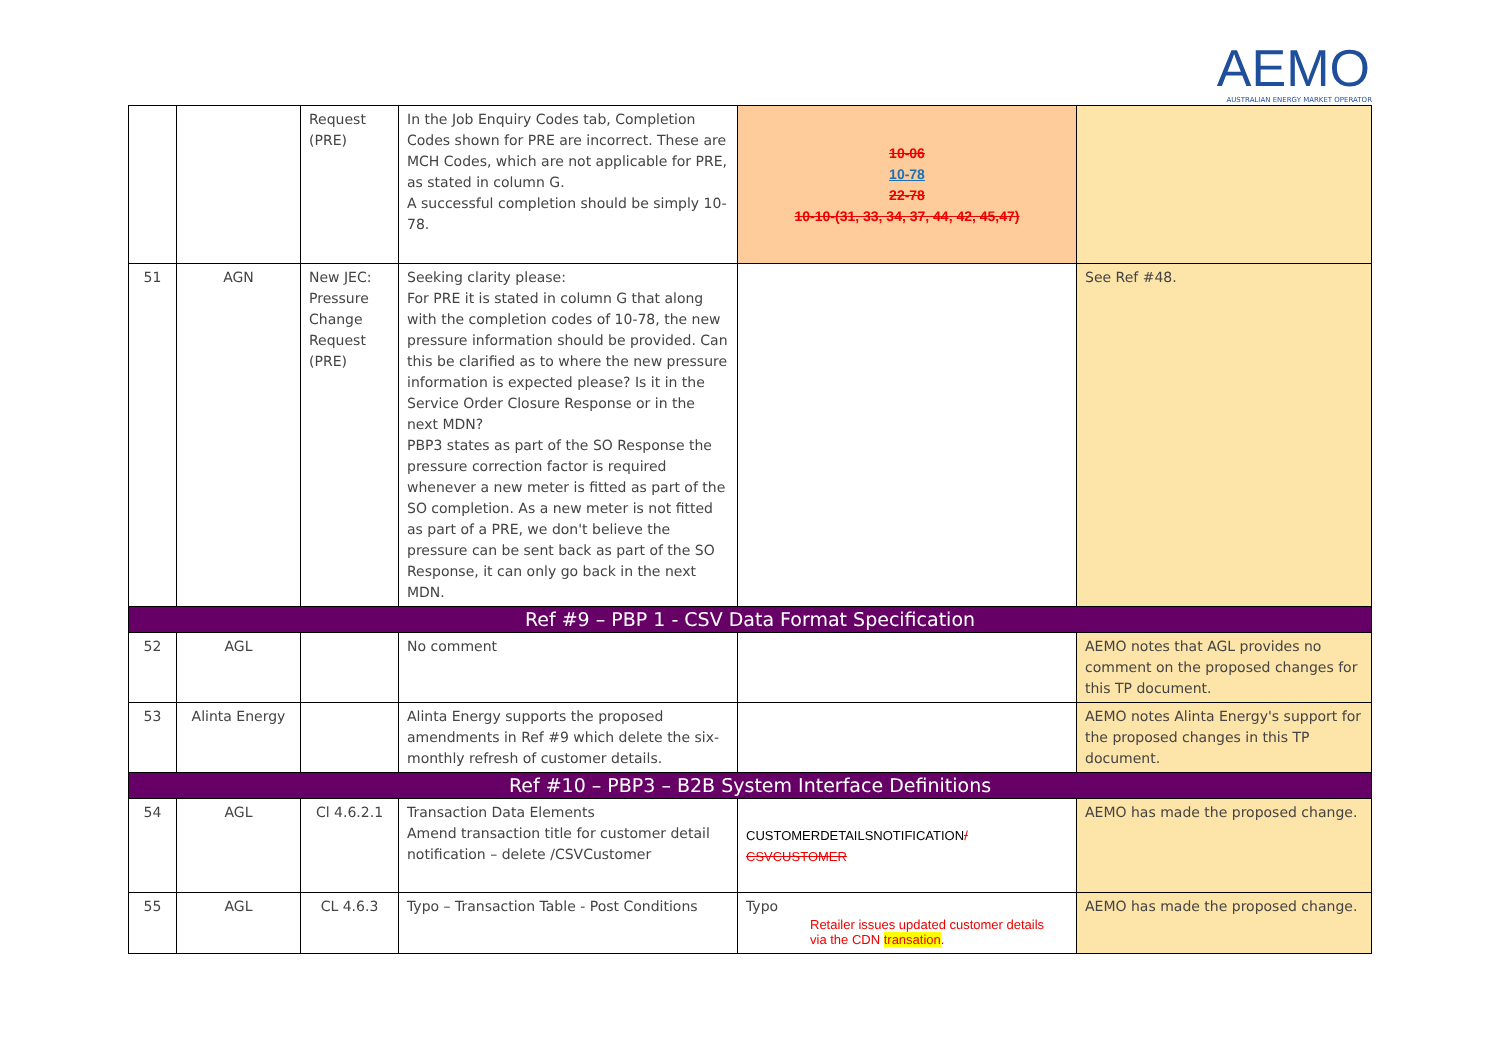AEMO AUSTRALIAN ENERGY MARKET OPERATOR
| | | Request (PRE) | In the Job Enquiry Codes tab, Completion Codes shown for PRE are incorrect. These are MCH Codes, which are not applicable for PRE, as stated in column G. A successful completion should be simply 10-78. | 10-06 10-78 22-78 10-10-(31, 33, 34, 37, 44, 42, 45,47) | |
| 51 | AGN | New JEC: Pressure Change Request (PRE) | Seeking clarity please: For PRE it is stated in column G that along with the completion codes of 10-78, the new pressure information should be provided. Can this be clarified as to where the new pressure information is expected please? Is it in the Service Order Closure Response or in the next MDN? PBP3 states as part of the SO Response the pressure correction factor is required whenever a new meter is fitted as part of the SO completion. As a new meter is not fitted as part of a PRE, we don't believe the pressure can be sent back as part of the SO Response, it can only go back in the next MDN. | | See Ref #48. |
| Ref #9 – PBP 1 - CSV Data Format Specification | | | | | |
| 52 | AGL | | No comment | | AEMO notes that AGL provides no comment on the proposed changes for this TP document. |
| 53 | Alinta Energy | | Alinta Energy supports the proposed amendments in Ref #9 which delete the six-monthly refresh of customer details. | | AEMO notes Alinta Energy's support for the proposed changes in this TP document. |
| Ref #10 – PBP3 – B2B System Interface Definitions | | | | | |
| 54 | AGL | Cl 4.6.2.1 | Transaction Data Elements Amend transaction title for customer detail notification – delete /CSVCustomer | CUSTOMERDETAILSNOTIFICATION / CSVCUSTOMER | AEMO has made the proposed change. |
| 55 | AGL | CL 4.6.3 | Typo – Transaction Table - Post Conditions | Typo Retailer issues updated customer details via the CDN transation . | AEMO has made the proposed change. |